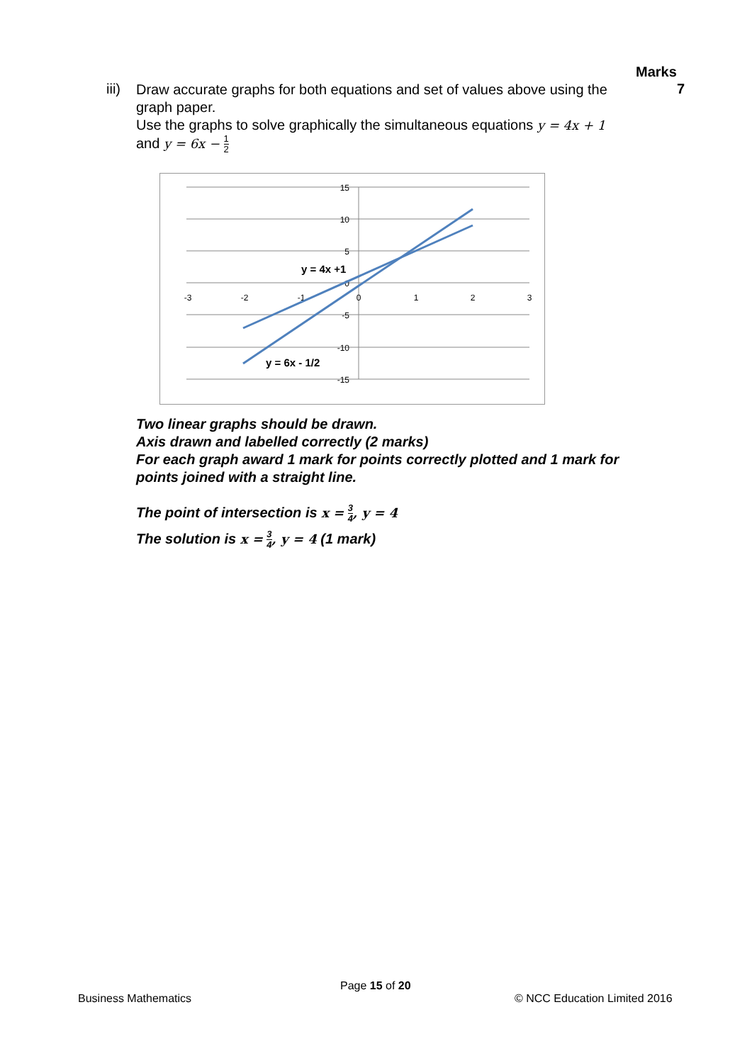Marks
iii)
Draw accurate graphs for both equations and set of values above using the graph paper.
Use the graphs to solve graphically the simultaneous equations y = 4x + 1
and y = 6x − 1 2
7
-3
-2
-1
0
1
2
3
15
10
5
0
-5
-10
-15
y = 4x +1
y = 6x - 1/2
Two linear graphs should be drawn.
Axis drawn and labelled correctly (2 marks)
For each graph award 1 mark for points correctly plotted and 1 mark for points joined with a straight line.
The point of intersection is x = 3 4, y = 4
The solution is x = 3 4, y = 4 (1 mark)
Page 15 of 20
Business Mathematics © NCC Education Limited 2016